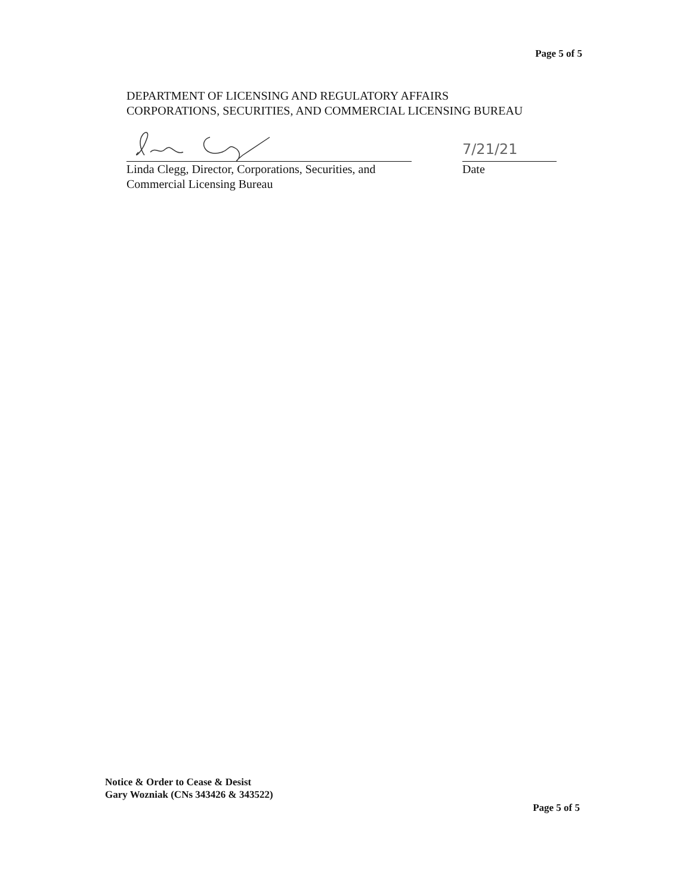Page 5 of 5
DEPARTMENT OF LICENSING AND REGULATORY AFFAIRS
CORPORATIONS, SECURITIES, AND COMMERCIAL LICENSING BUREAU
Linda Clegg, Director, Corporations, Securities, and
Commercial Licensing Bureau
7/21/21
Date
Notice & Order to Cease & Desist
Gary Wozniak (CNs 343426 & 343522)
Page 5 of 5